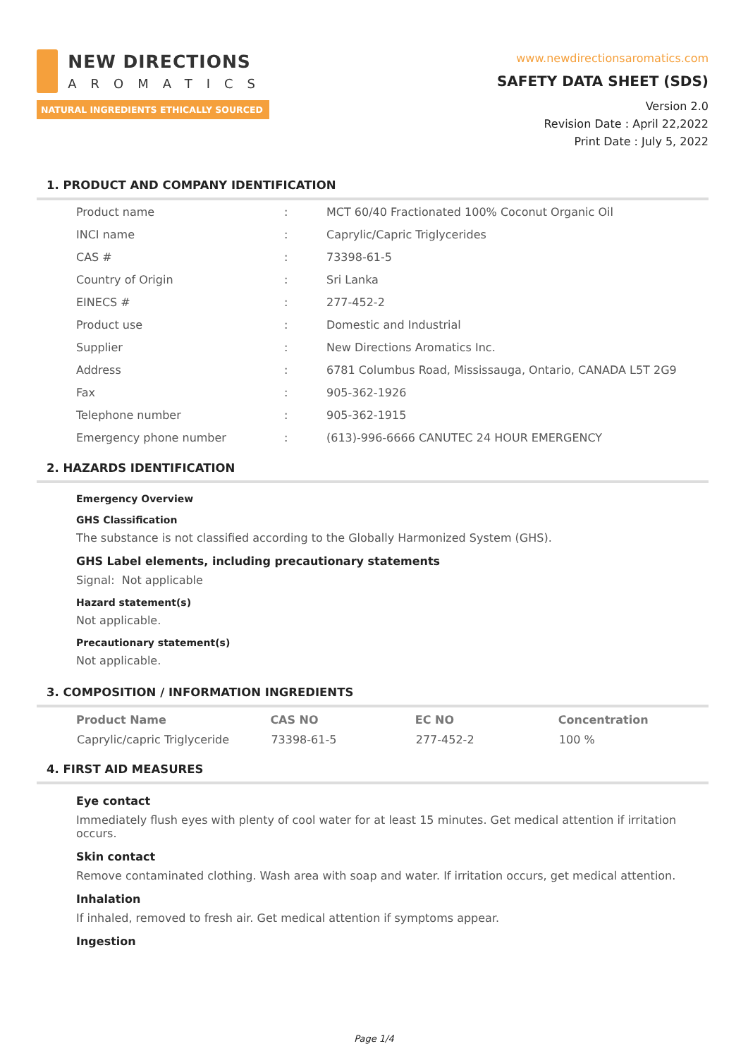NEW DIRECTIONS
AROMATICS
NATURAL INGREDIENTS ETHICALLY SOURCED
www.newdirectionsaromatics.com
SAFETY DATA SHEET (SDS)
Version 2.0
Revision Date : April 22,2022
Print Date : July 5, 2022
1. PRODUCT AND COMPANY IDENTIFICATION
| Product name | : | MCT 60/40 Fractionated 100% Coconut Organic Oil |
| INCI name | : | Caprylic/Capric Triglycerides |
| CAS # | : | 73398-61-5 |
| Country of Origin | : | Sri Lanka |
| EINECS # | : | 277-452-2 |
| Product use | : | Domestic and Industrial |
| Supplier | : | New Directions Aromatics Inc. |
| Address | : | 6781 Columbus Road, Mississauga, Ontario, CANADA L5T 2G9 |
| Fax | : | 905-362-1926 |
| Telephone number | : | 905-362-1915 |
| Emergency phone number | : | (613)-996-6666 CANUTEC 24 HOUR EMERGENCY |
2. HAZARDS IDENTIFICATION
Emergency Overview
GHS Classification
The substance is not classified according to the Globally Harmonized System (GHS).
GHS Label elements, including precautionary statements
Signal: Not applicable
Hazard statement(s)
Not applicable.
Precautionary statement(s)
Not applicable.
3. COMPOSITION / INFORMATION INGREDIENTS
| Product Name | CAS NO | EC NO | Concentration |
| --- | --- | --- | --- |
| Caprylic/capric Triglyceride | 73398-61-5 | 277-452-2 | 100 % |
4. FIRST AID MEASURES
Eye contact
Immediately flush eyes with plenty of cool water for at least 15 minutes. Get medical attention if irritation occurs.
Skin contact
Remove contaminated clothing. Wash area with soap and water. If irritation occurs, get medical attention.
Inhalation
If inhaled, removed to fresh air. Get medical attention if symptoms appear.
Ingestion
Page 1/4